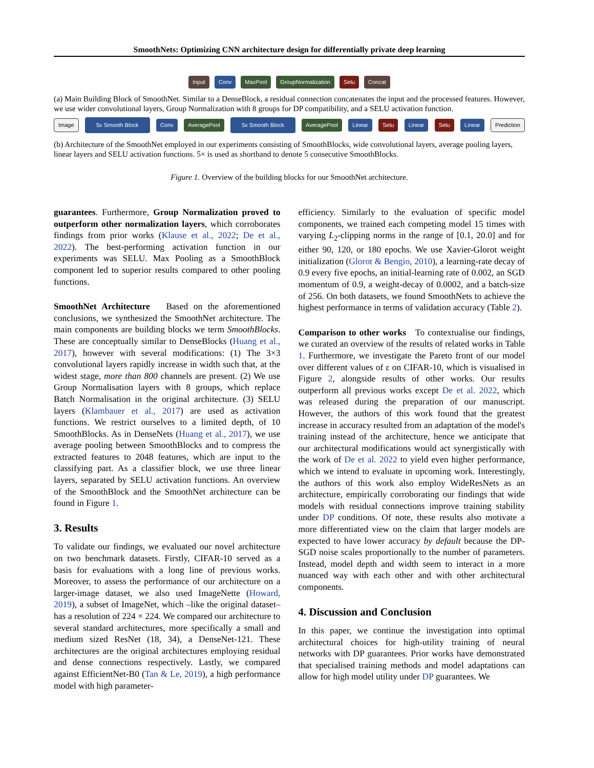SmoothNets: Optimizing CNN architecture design for differentially private deep learning
Input Conv MaxPool GroupNormalization Selu Concat
(a) Main Building Block of SmoothNet. Similar to a DenseBlock, a residual connection concatenates the input and the processed features. However, we use wider convolutional layers, Group Normalization with 8 groups for DP compatibility, and a SELU activation function.
Image 5x Smooth Block Conv AveragePool 5x Smooth Block AveragePool Linear Selu Linear Selu Linear Prediction
(b) Architecture of the SmoothNet employed in our experiments consisting of SmoothBlocks, wide convolutional layers, average pooling layers, linear layers and SELU activation functions. 5× is used as shorthand to denote 5 consecutive SmoothBlocks.
Figure 1. Overview of the building blocks for our SmoothNet architecture.
guarantees. Furthermore, Group Normalization proved to outperform other normalization layers, which corroborates findings from prior works (Klause et al., 2022; De et al., 2022). The best-performing activation function in our experiments was SELU. Max Pooling as a SmoothBlock component led to superior results compared to other pooling functions.
SmoothNet Architecture Based on the aforementioned conclusions, we synthesized the SmoothNet architecture. The main components are building blocks we term SmoothBlocks. These are conceptually similar to DenseBlocks (Huang et al., 2017), however with several modifications: (1) The 3×3 convolutional layers rapidly increase in width such that, at the widest stage, more than 800 channels are present. (2) We use Group Normalisation layers with 8 groups, which replace Batch Normalisation in the original architecture. (3) SELU layers (Klambauer et al., 2017) are used as activation functions. We restrict ourselves to a limited depth, of 10 SmoothBlocks. As in DenseNets (Huang et al., 2017), we use average pooling between SmoothBlocks and to compress the extracted features to 2048 features, which are input to the classifying part. As a classifier block, we use three linear layers, separated by SELU activation functions. An overview of the SmoothBlock and the SmoothNet architecture can be found in Figure 1.
3. Results
To validate our findings, we evaluated our novel architecture on two benchmark datasets. Firstly, CIFAR-10 served as a basis for evaluations with a long line of previous works. Moreover, to assess the performance of our architecture on a larger-image dataset, we also used ImageNette (Howard, 2019), a subset of ImageNet, which –like the original dataset– has a resolution of 224 × 224. We compared our architecture to several standard architectures, more specifically a small and medium sized ResNet (18, 34), a DenseNet-121. These architectures are the original architectures employing residual and dense connections respectively. Lastly, we compared against EfficientNet-B0 (Tan & Le, 2019), a high performance model with high parameter-
efficiency. Similarly to the evaluation of specific model components, we trained each competing model 15 times with varying L<sub>2</sub>-clipping norms in the range of [0.1, 20.0] and for either 90, 120, or 180 epochs. We use Xavier-Glorot weight initialization (Glorot & Bengio, 2010), a learning-rate decay of 0.9 every five epochs, an initial-learning rate of 0.002, an SGD momentum of 0.9, a weight-decay of 0.0002, and a batch-size of 256. On both datasets, we found SmoothNets to achieve the highest performance in terms of validation accuracy (Table 2).
Comparison to other works To contextualise our findings, we curated an overview of the results of related works in Table 1. Furthermore, we investigate the Pareto front of our model over different values of ε on CIFAR-10, which is visualised in Figure 2, alongside results of other works. Our results outperform all previous works except De et al. 2022, which was released during the preparation of our manuscript. However, the authors of this work found that the greatest increase in accuracy resulted from an adaptation of the model's training instead of the architecture, hence we anticipate that our architectural modifications would act synergistically with the work of De et al. 2022 to yield even higher performance, which we intend to evaluate in upcoming work. Interestingly, the authors of this work also employ WideResNets as an architecture, empirically corroborating our findings that wide models with residual connections improve training stability under DP conditions. Of note, these results also motivate a more differentiated view on the claim that larger models are expected to have lower accuracy by default because the DP-SGD noise scales proportionally to the number of parameters. Instead, model depth and width seem to interact in a more nuanced way with each other and with other architectural components.
4. Discussion and Conclusion
In this paper, we continue the investigation into optimal architectural choices for high-utility training of neural networks with DP guarantees. Prior works have demonstrated that specialised training methods and model adaptations can allow for high model utility under DP guarantees. We